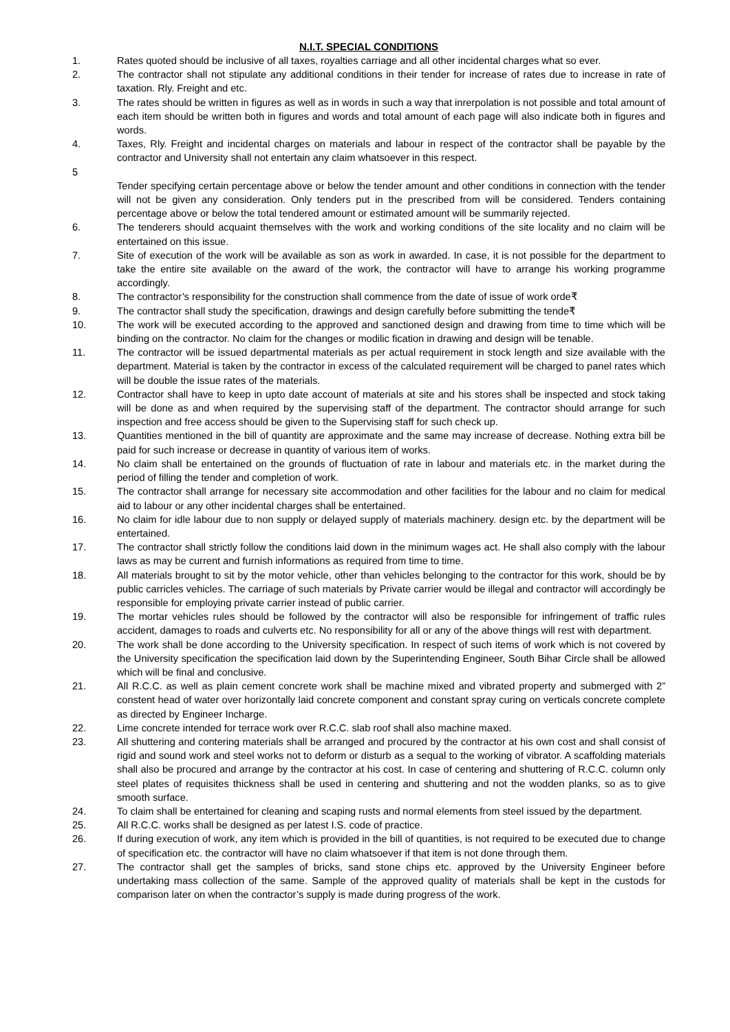N.I.T. SPECIAL CONDITIONS
1. Rates quoted should be inclusive of all taxes, royalties carriage and all other incidental charges what so ever.
2. The contractor shall not stipulate any additional conditions in their tender for increase of rates due to increase in rate of taxation. Rly. Freight and etc.
3. The rates should be written in figures as well as in words in such a way that inrerpolation is not possible and total amount of each item should be written both in figures and words and total amount of each page will also indicate both in figures and words.
4. Taxes, Rly. Freight and incidental charges on materials and labour in respect of the contractor shall be payable by the contractor and University shall not entertain any claim whatsoever in this respect.
5
Tender specifying certain percentage above or below the tender amount and other conditions in connection with the tender will not be given any consideration. Only tenders put in the prescribed from will be considered. Tenders containing percentage above or below the total tendered amount or estimated amount will be summarily rejected.
6. The tenderers should acquaint themselves with the work and working conditions of the site locality and no claim will be entertained on this issue.
7. Site of execution of the work will be available as son as work in awarded. In case, it is not possible for the department to take the entire site available on the award of the work, the contractor will have to arrange his working programme accordingly.
8. The contractor’s responsibility for the construction shall commence from the date of issue of work orde₹
9. The contractor shall study the specification, drawings and design carefully before submitting the tende₹
10. The work will be executed according to the approved and sanctioned design and drawing from time to time which will be binding on the contractor. No claim for the changes or modilic fication in drawing and design will be tenable.
11. The contractor will be issued departmental materials as per actual requirement in stock length and size available with the department. Material is taken by the contractor in excess of the calculated requirement will be charged to panel rates which will be double the issue rates of the materials.
12. Contractor shall have to keep in upto date account of materials at site and his stores shall be inspected and stock taking will be done as and when required by the supervising staff of the department. The contractor should arrange for such inspection and free access should be given to the Supervising staff for such check up.
13. Quantities mentioned in the bill of quantity are approximate and the same may increase of decrease. Nothing extra bill be paid for such increase or decrease in quantity of various item of works.
14. No claim shall be entertained on the grounds of fluctuation of rate in labour and materials etc. in the market during the period of filling the tender and completion of work.
15. The contractor shall arrange for necessary site accommodation and other facilities for the labour and no claim for medical aid to labour or any other incidental charges shall be entertained.
16. No claim for idle labour due to non supply or delayed supply of materials machinery. design etc. by the department will be entertained.
17. The contractor shall strictly follow the conditions laid down in the minimum wages act. He shall also comply with the labour laws as may be current and furnish informations as required from time to time.
18. All materials brought to sit by the motor vehicle, other than vehicles belonging to the contractor for this work, should be by public carricles vehicles. The carriage of such materials by Private carrier would be illegal and contractor will accordingly be responsible for employing private carrier instead of public carrier.
19. The mortar vehicles rules should be followed by the contractor will also be responsible for infringement of traffic rules accident, damages to roads and culverts etc. No responsibility for all or any of the above things will rest with department.
20. The work shall be done according to the University specification. In respect of such items of work which is not covered by the University specification the specification laid down by the Superintending Engineer, South Bihar Circle shall be allowed which will be final and conclusive.
21. All R.C.C. as well as plain cement concrete work shall be machine mixed and vibrated property and submerged with 2” constent head of water over horizontally laid concrete component and constant spray curing on verticals concrete complete as directed by Engineer Incharge.
22. Lime concrete intended for terrace work over R.C.C. slab roof shall also machine maxed.
23. All shuttering and contering materials shall be arranged and procured by the contractor at his own cost and shall consist of rigid and sound work and steel works not to deform or disturb as a sequal to the working of vibrator. A scaffolding materials shall also be procured and arrange by the contractor at his cost. In case of centering and shuttering of R.C.C. column only steel plates of requisites thickness shall be used in centering and shuttering and not the wodden planks, so as to give smooth surface.
24. To claim shall be entertained for cleaning and scaping rusts and normal elements from steel issued by the department.
25. All R.C.C. works shall be designed as per latest I.S. code of practice.
26. If during execution of work, any item which is provided in the bill of quantities, is not required to be executed due to change of specification etc. the contractor will have no claim whatsoever if that item is not done through them.
27. The contractor shall get the samples of bricks, sand stone chips etc. approved by the University Engineer before undertaking mass collection of the same. Sample of the approved quality of materials shall be kept in the custods for comparison later on when the contractor’s supply is made during progress of the work.